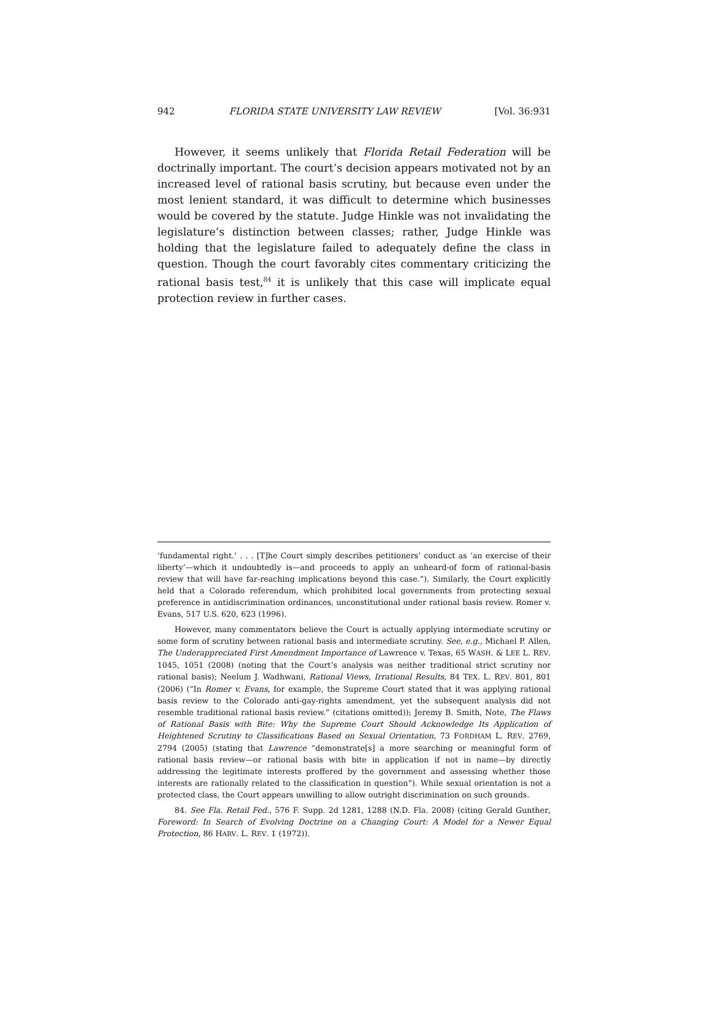942 FLORIDA STATE UNIVERSITY LAW REVIEW [Vol. 36:931
However, it seems unlikely that Florida Retail Federation will be doctrinally important. The court’s decision appears motivated not by an increased level of rational basis scrutiny, but because even under the most lenient standard, it was difficult to determine which businesses would be covered by the statute. Judge Hinkle was not invalidating the legislature’s distinction between classes; rather, Judge Hinkle was holding that the legislature failed to adequately define the class in question. Though the court favorably cites commentary criticizing the rational basis test,<sup>84</sup> it is unlikely that this case will implicate equal protection review in further cases.
‘fundamental right.’ . . . [T]he Court simply describes petitioners’ conduct as ‘an exercise of their liberty’—which it undoubtedly is—and proceeds to apply an unheard-of form of rational-basis review that will have far-reaching implications beyond this case.”). Similarly, the Court explicitly held that a Colorado referendum, which prohibited local governments from protecting sexual preference in antidiscrimination ordinances, unconstitutional under rational basis review. Romer v. Evans, 517 U.S. 620, 623 (1996).
However, many commentators believe the Court is actually applying intermediate scrutiny or some form of scrutiny between rational basis and intermediate scrutiny. See, e.g., Michael P. Allen, The Underappreciated First Amendment Importance of Lawrence v. Texas, 65 WASH. & LEE L. REV. 1045, 1051 (2008) (noting that the Court’s analysis was neither traditional strict scrutiny nor rational basis); Neelum J. Wadhwani, Rational Views, Irrational Results, 84 TEX. L. REV. 801, 801 (2006) (“In Romer v. Evans, for example, the Supreme Court stated that it was applying rational basis review to the Colorado anti-gay-rights amendment, yet the subsequent analysis did not resemble traditional rational basis review.” (citations omitted)); Jeremy B. Smith, Note, The Flaws of Rational Basis with Bite: Why the Supreme Court Should Acknowledge Its Application of Heightened Scrutiny to Classifications Based on Sexual Orientation, 73 FORDHAM L. REV. 2769, 2794 (2005) (stating that Lawrence “demonstrate[s] a more searching or meaningful form of rational basis review—or rational basis with bite in application if not in name—by directly addressing the legitimate interests proffered by the government and assessing whether those interests are rationally related to the classification in question”). While sexual orientation is not a protected class, the Court appears unwilling to allow outright discrimination on such grounds.
84. See Fla. Retail Fed., 576 F. Supp. 2d 1281, 1288 (N.D. Fla. 2008) (citing Gerald Gunther, Foreword: In Search of Evolving Doctrine on a Changing Court: A Model for a Newer Equal Protection, 86 HARV. L. REV. 1 (1972)).